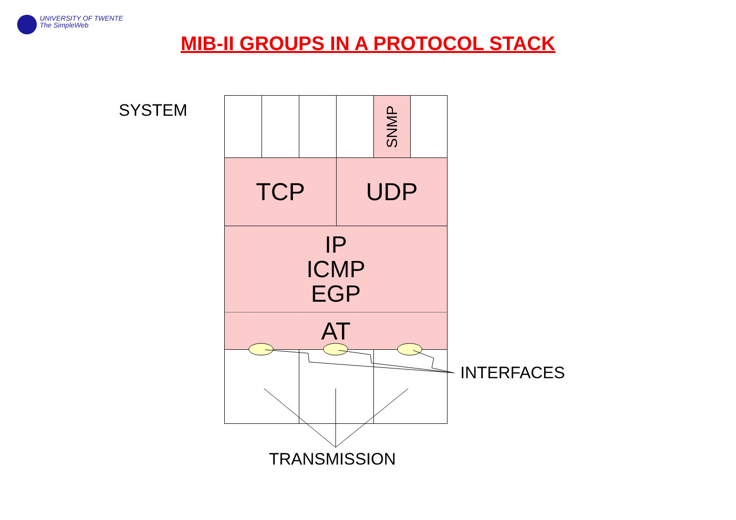UNIVERSITY OF TWENTE
The SimpleWeb
MIB-II GROUPS IN A PROTOCOL STACK
SYSTEM SNMP
TCP UDP
IP
ICMP
EGP
AT
INTERFACES
TRANSMISSION